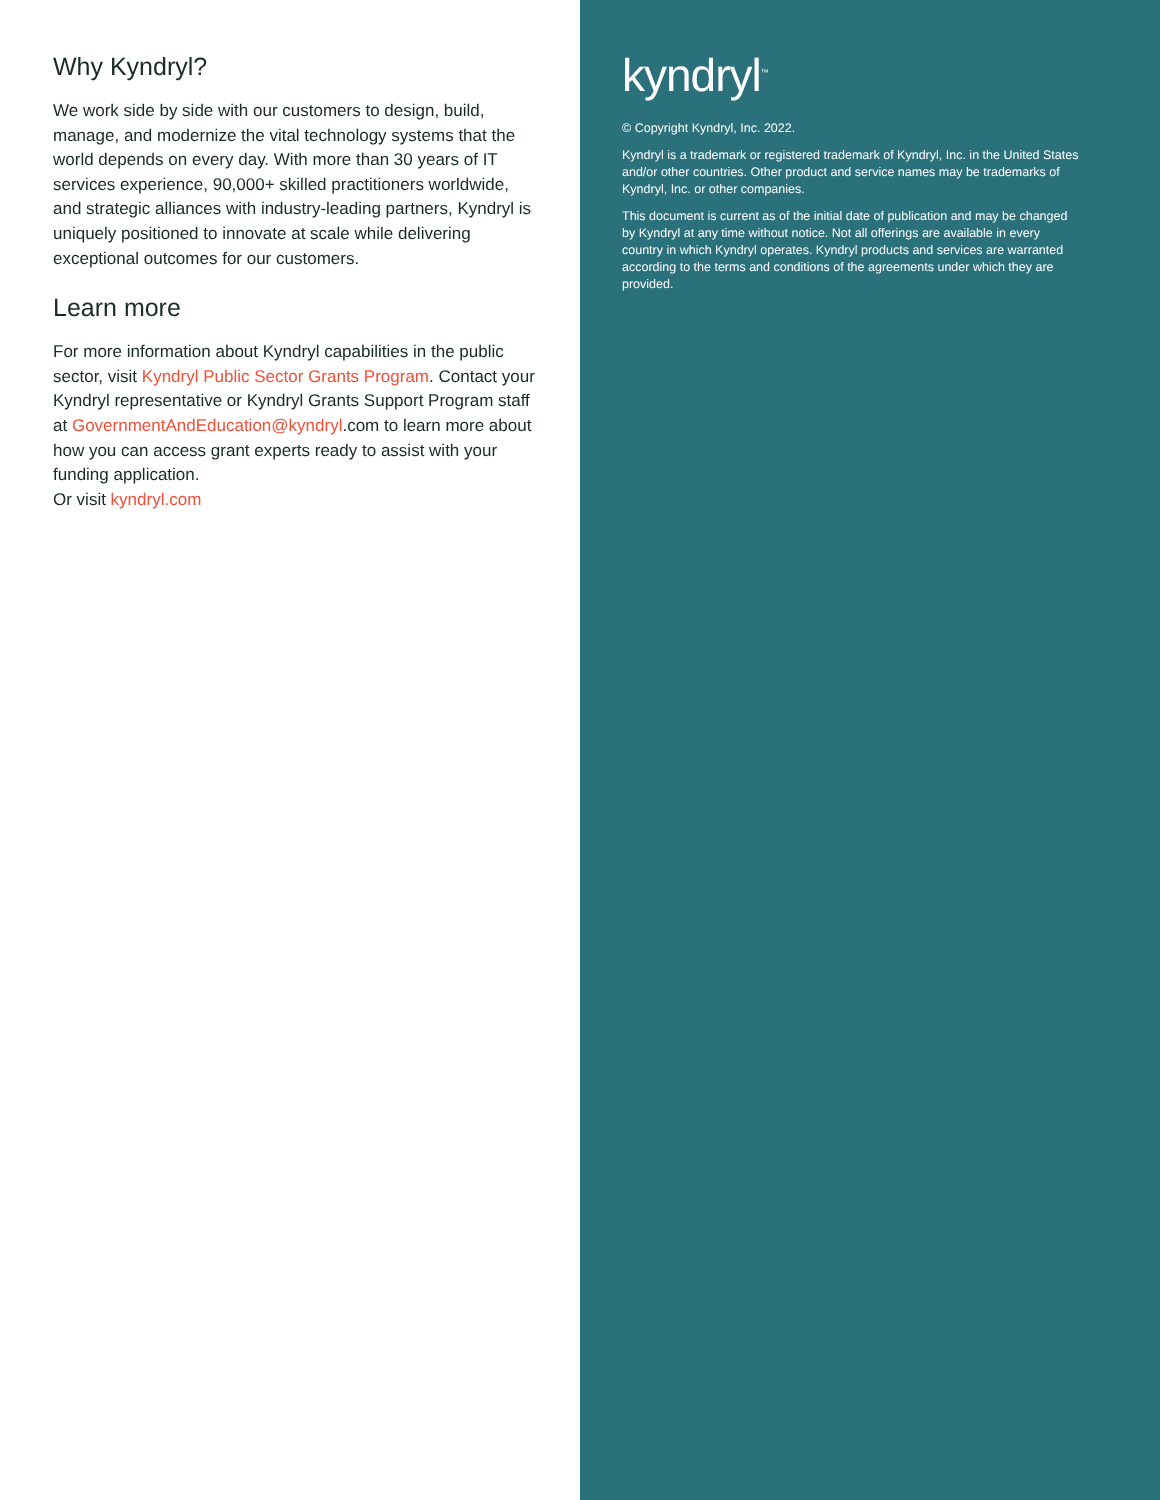Why Kyndryl?
We work side by side with our customers to design, build, manage, and modernize the vital technology systems that the world depends on every day. With more than 30 years of IT services experience, 90,000+ skilled practitioners worldwide, and strategic alliances with industry-leading partners, Kyndryl is uniquely positioned to innovate at scale while delivering exceptional outcomes for our customers.
Learn more
For more information about Kyndryl capabilities in the public sector, visit Kyndryl Public Sector Grants Program. Contact your Kyndryl representative or Kyndryl Grants Support Program staff at GovernmentAndEducation@kyndryl.com to learn more about how you can access grant experts ready to assist with your funding application.
Or visit kyndryl.com
kyndryl<sup>™</sup>
© Copyright Kyndryl, Inc. 2022.
Kyndryl is a trademark or registered trademark of Kyndryl, Inc. in the United States and/or other countries. Other product and service names may be trademarks of Kyndryl, Inc. or other companies.
This document is current as of the initial date of publication and may be changed by Kyndryl at any time without notice. Not all offerings are available in every country in which Kyndryl operates. Kyndryl products and services are warranted according to the terms and conditions of the agreements under which they are provided.